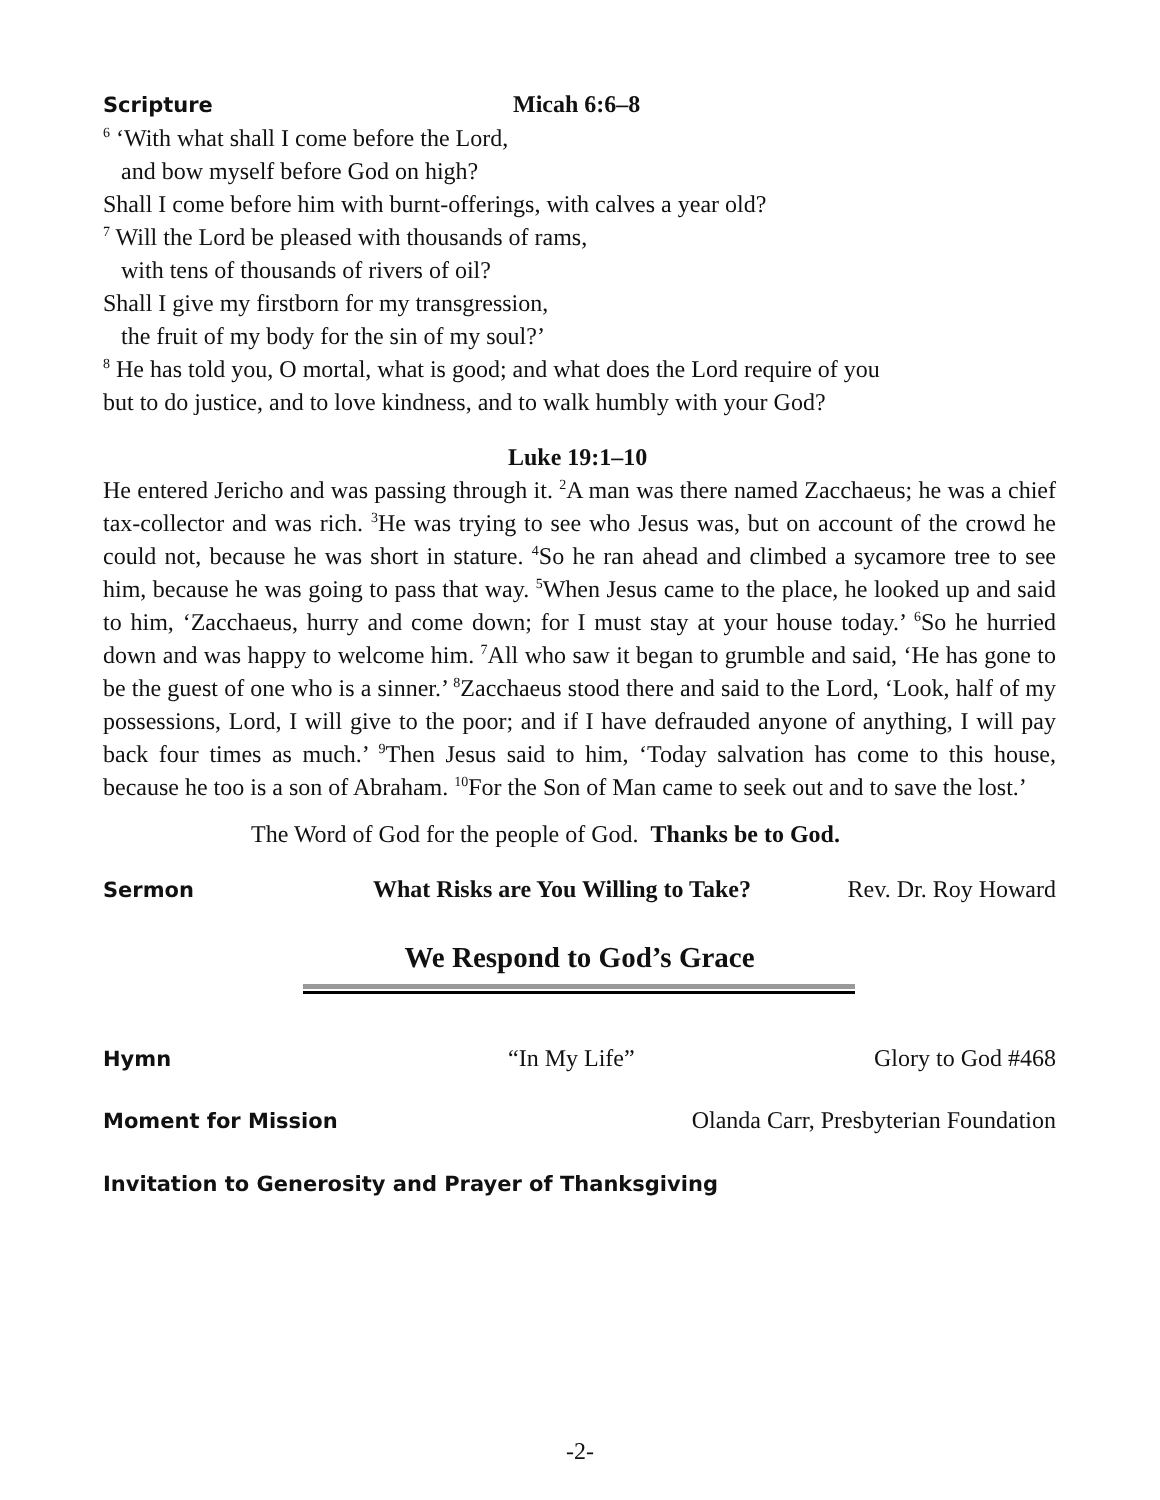Scripture Micah 6:6–8
<sup>6</sup> ‘With what shall I come before the Lord,
and bow myself before God on high?
Shall I come before him with burnt-offerings, with calves a year old?
<sup>7</sup> Will the Lord be pleased with thousands of rams,
with tens of thousands of rivers of oil?
Shall I give my firstborn for my transgression,
the fruit of my body for the sin of my soul?’
<sup>8</sup> He has told you, O mortal, what is good; and what does the Lord require of you
but to do justice, and to love kindness, and to walk humbly with your God?
Luke 19:1–10
He entered Jericho and was passing through it. <sup>2</sup>A man was there named Zacchaeus; he was a chief tax-collector and was rich. <sup>3</sup>He was trying to see who Jesus was, but on account of the crowd he could not, because he was short in stature. <sup>4</sup>So he ran ahead and climbed a sycamore tree to see him, because he was going to pass that way. <sup>5</sup>When Jesus came to the place, he looked up and said to him, ‘Zacchaeus, hurry and come down; for I must stay at your house today.’ <sup>6</sup>So he hurried down and was happy to welcome him. <sup>7</sup>All who saw it began to grumble and said, ‘He has gone to be the guest of one who is a sinner.’ <sup>8</sup>Zacchaeus stood there and said to the Lord, ‘Look, half of my possessions, Lord, I will give to the poor; and if I have defrauded anyone of anything, I will pay back four times as much.’ <sup>9</sup>Then Jesus said to him, ‘Today salvation has come to this house, because he too is a son of Abraham. <sup>10</sup>For the Son of Man came to seek out and to save the lost.’
The Word of God for the people of God. Thanks be to God.
Sermon What Risks are You Willing to Take? Rev. Dr. Roy Howard
We Respond to God’s Grace
Hymn “In My Life” Glory to God #468
Moment for Mission Olanda Carr, Presbyterian Foundation
Invitation to Generosity and Prayer of Thanksgiving
-2-